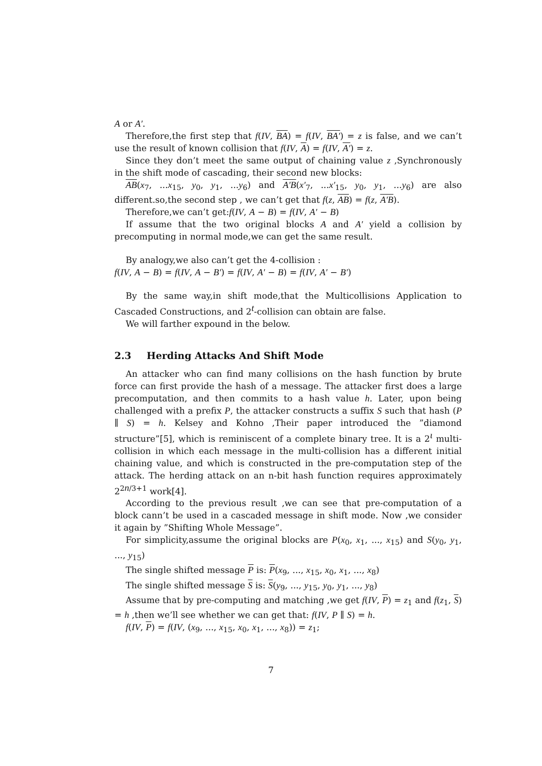A or A′.
Therefore,the first step that f(IV, BA) = f(IV, BA′) = z is false, and we can’t use the result of known collision that f(IV, A) = f(IV, A′) = z.
Since they don’t meet the same output of chaining value z ,Synchronously in the shift mode of cascading, their second new blocks:
AB(x<sub>7</sub>, ...x<sub>15</sub>, y<sub>0</sub>, y<sub>1</sub>, ...y<sub>6</sub>) and A′B(x′<sub>7</sub>, ...x′<sub>15</sub>, y<sub>0</sub>, y<sub>1</sub>, ...y<sub>6</sub>) are also different.so,the second step , we can’t get that f(z, AB) = f(z, A′B).
Therefore,we can’t get:f(IV, A − B) = f(IV, A′ − B)
If assume that the two original blocks A and A′ yield a collision by precomputing in normal mode,we can get the same result.
By analogy,we also can’t get the 4-collision :
f(IV, A − B) = f(IV, A − B′) = f(IV, A′ − B) = f(IV, A′ − B′)
By the same way,in shift mode,that the Multicollisions Application to Cascaded Constructions, and 2<sup>t</sup>-collision can obtain are false.
We will farther expound in the below.
2.3 Herding Attacks And Shift Mode
An attacker who can find many collisions on the hash function by brute force can first provide the hash of a message. The attacker first does a large precomputation, and then commits to a hash value h. Later, upon being challenged with a prefix P, the attacker constructs a suffix S such that hash (P ∥ S) = h. Kelsey and Kohno ,Their paper introduced the ”diamond structure”[5], which is reminiscent of a complete binary tree. It is a 2<sup>ι</sup> multi-collision in which each message in the multi-collision has a different initial chaining value, and which is constructed in the pre-computation step of the attack. The herding attack on an n-bit hash function requires approximately 2<sup>2n/3+1</sup> work[4].
According to the previous result ,we can see that pre-computation of a block cann’t be used in a cascaded message in shift mode. Now ,we consider it again by ”Shifting Whole Message”.
For simplicity,assume the original blocks are P(x<sub>0</sub>, x<sub>1</sub>, ..., x<sub>15</sub>) and S(y<sub>0</sub>, y<sub>1</sub>, ..., y<sub>15</sub>)
The single shifted message P is: P(x<sub>9</sub>, ..., x<sub>15</sub>, x<sub>0</sub>, x<sub>1</sub>, ..., x<sub>8</sub>)
The single shifted message S is: S(y<sub>9</sub>, ..., y<sub>15</sub>, y<sub>0</sub>, y<sub>1</sub>, ..., y<sub>8</sub>)
Assume that by pre-computing and matching ,we get f(IV, P) = z<sub>1</sub> and f(z<sub>1</sub>, S) = h ,then we’ll see whether we can get that: f(IV, P ∥ S) = h.
f(IV, P) = f(IV, (x<sub>9</sub>, ..., x<sub>15</sub>, x<sub>0</sub>, x<sub>1</sub>, ..., x<sub>8</sub>)) = z<sub>1</sub>;
7